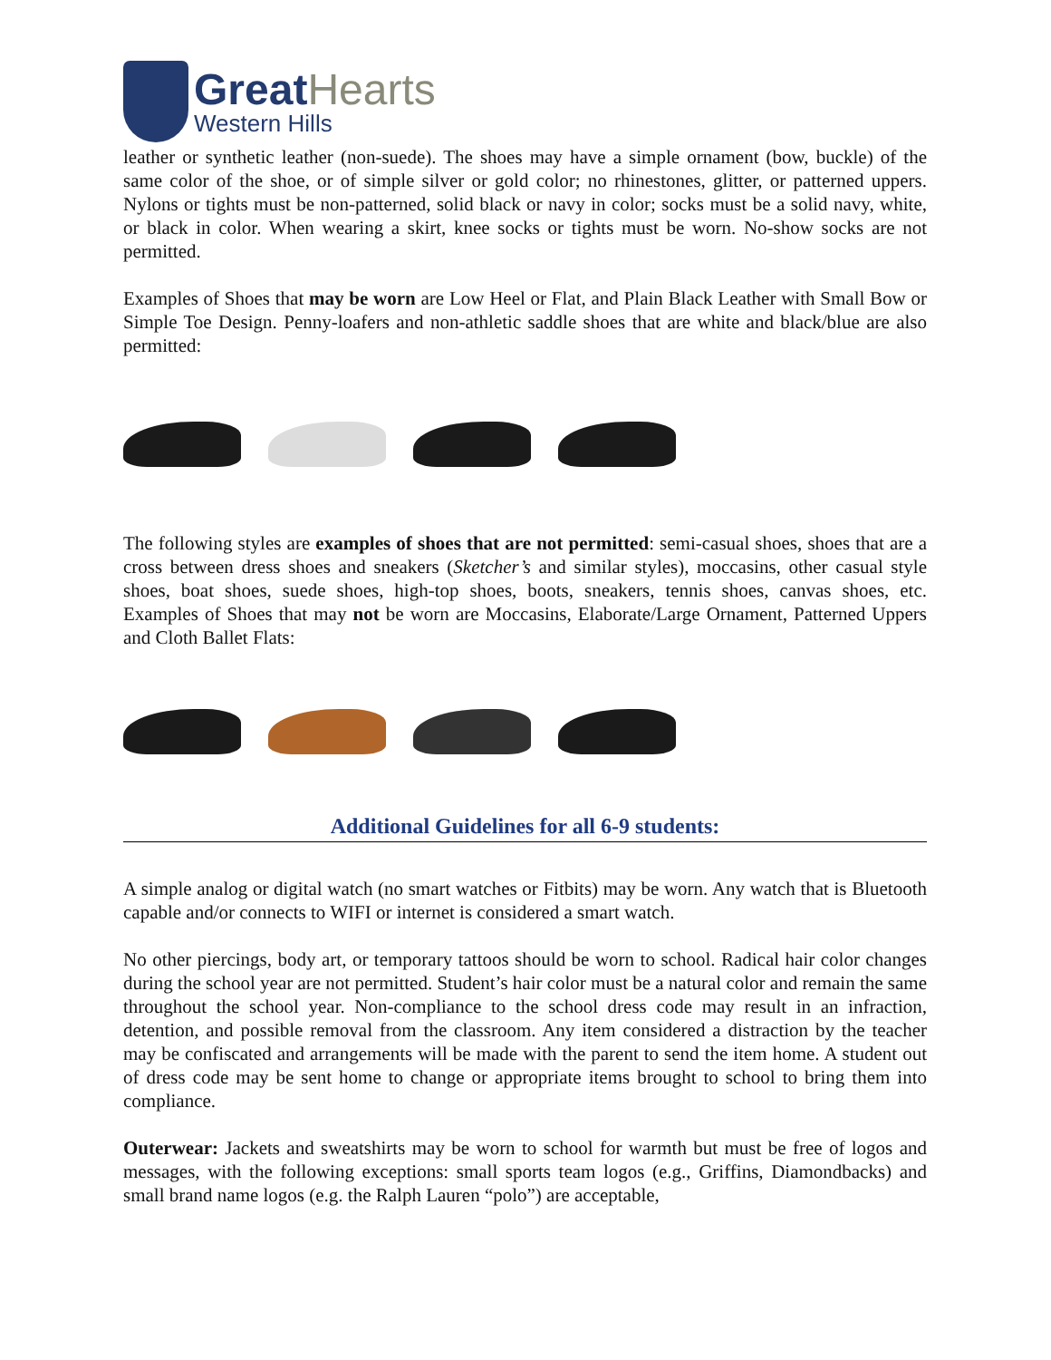Great Hearts
Western Hills
leather or synthetic leather (non-suede). The shoes may have a simple ornament (bow, buckle) of the same color of the shoe, or of simple silver or gold color; no rhinestones, glitter, or patterned uppers. Nylons or tights must be non-patterned, solid black or navy in color; socks must be a solid navy, white, or black in color. When wearing a skirt, knee socks or tights must be worn. No-show socks are not permitted.
Examples of Shoes that may be worn are Low Heel or Flat, and Plain Black Leather with Small Bow or Simple Toe Design. Penny-loafers and non-athletic saddle shoes that are white and black/blue are also permitted:
The following styles are examples of shoes that are not permitted: semi-casual shoes, shoes that are a cross between dress shoes and sneakers (Sketcher’s and similar styles), moccasins, other casual style shoes, boat shoes, suede shoes, high-top shoes, boots, sneakers, tennis shoes, canvas shoes, etc. Examples of Shoes that may not be worn are Moccasins, Elaborate/Large Ornament, Patterned Uppers and Cloth Ballet Flats:
Additional Guidelines for all 6-9 students:
A simple analog or digital watch (no smart watches or Fitbits) may be worn. Any watch that is Bluetooth capable and/or connects to WIFI or internet is considered a smart watch.
No other piercings, body art, or temporary tattoos should be worn to school. Radical hair color changes during the school year are not permitted. Student’s hair color must be a natural color and remain the same throughout the school year. Non-compliance to the school dress code may result in an infraction, detention, and possible removal from the classroom. Any item considered a distraction by the teacher may be confiscated and arrangements will be made with the parent to send the item home. A student out of dress code may be sent home to change or appropriate items brought to school to bring them into compliance.
Outerwear: Jackets and sweatshirts may be worn to school for warmth but must be free of logos and messages, with the following exceptions: small sports team logos (e.g., Griffins, Diamondbacks) and small brand name logos (e.g. the Ralph Lauren “polo”) are acceptable,